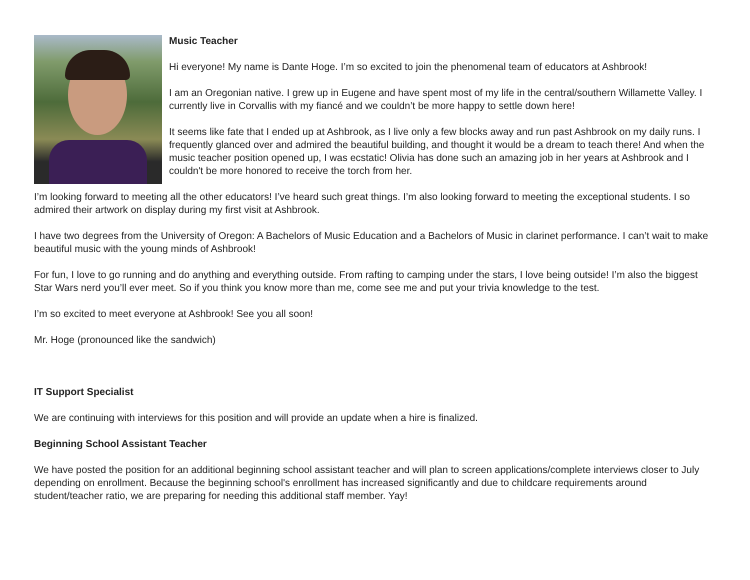Music Teacher
Hi everyone! My name is Dante Hoge. I’m so excited to join the phenomenal team of educators at Ashbrook!
I am an Oregonian native. I grew up in Eugene and have spent most of my life in the central/southern Willamette Valley. I currently live in Corvallis with my fiancé and we couldn’t be more happy to settle down here!
It seems like fate that I ended up at Ashbrook, as I live only a few blocks away and run past Ashbrook on my daily runs. I frequently glanced over and admired the beautiful building, and thought it would be a dream to teach there! And when the music teacher position opened up, I was ecstatic! Olivia has done such an amazing job in her years at Ashbrook and I couldn't be more honored to receive the torch from her.
I’m looking forward to meeting all the other educators! I’ve heard such great things. I’m also looking forward to meeting the exceptional students. I so admired their artwork on display during my first visit at Ashbrook.
I have two degrees from the University of Oregon: A Bachelors of Music Education and a Bachelors of Music in clarinet performance. I can’t wait to make beautiful music with the young minds of Ashbrook!
For fun, I love to go running and do anything and everything outside. From rafting to camping under the stars, I love being outside! I’m also the biggest Star Wars nerd you’ll ever meet. So if you think you know more than me, come see me and put your trivia knowledge to the test.
I’m so excited to meet everyone at Ashbrook! See you all soon!
Mr. Hoge (pronounced like the sandwich)
IT Support Specialist
We are continuing with interviews for this position and will provide an update when a hire is finalized.
Beginning School Assistant Teacher
We have posted the position for an additional beginning school assistant teacher and will plan to screen applications/complete interviews closer to July depending on enrollment. Because the beginning school's enrollment has increased significantly and due to childcare requirements around student/teacher ratio, we are preparing for needing this additional staff member. Yay!